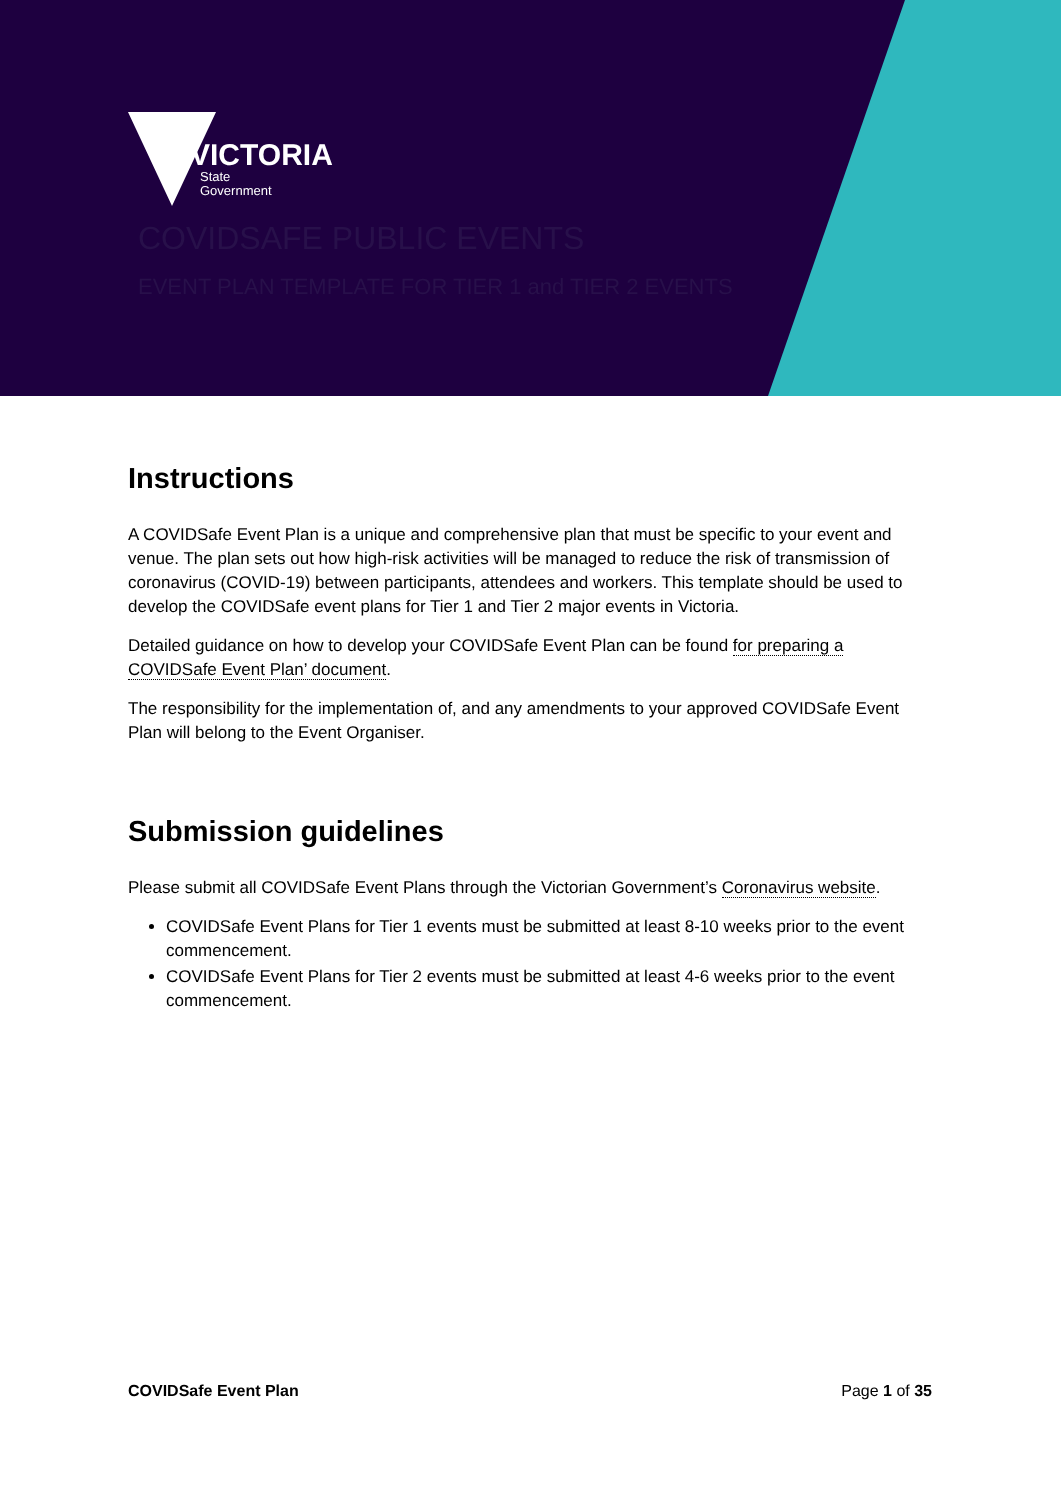VICTORIA
State
Government
COVIDSAFE PUBLIC EVENTS
EVENT PLAN TEMPLATE FOR TIER 1 and TIER 2 EVENTS
Instructions
A COVIDSafe Event Plan is a unique and comprehensive plan that must be specific to your event and venue. The plan sets out how high-risk activities will be managed to reduce the risk of transmission of coronavirus (COVID-19) between participants, attendees and workers. This template should be used to develop the COVIDSafe event plans for Tier 1 and Tier 2 major events in Victoria.
Detailed guidance on how to develop your COVIDSafe Event Plan can be found for preparing a COVIDSafe Event Plan’ document.
The responsibility for the implementation of, and any amendments to your approved COVIDSafe Event Plan will belong to the Event Organiser.
Submission guidelines
Please submit all COVIDSafe Event Plans through the Victorian Government’s Coronavirus website.
COVIDSafe Event Plans for Tier 1 events must be submitted at least 8-10 weeks prior to the event commencement.
COVIDSafe Event Plans for Tier 2 events must be submitted at least 4-6 weeks prior to the event commencement.
COVIDSafe Event Plan Page 1 of 35